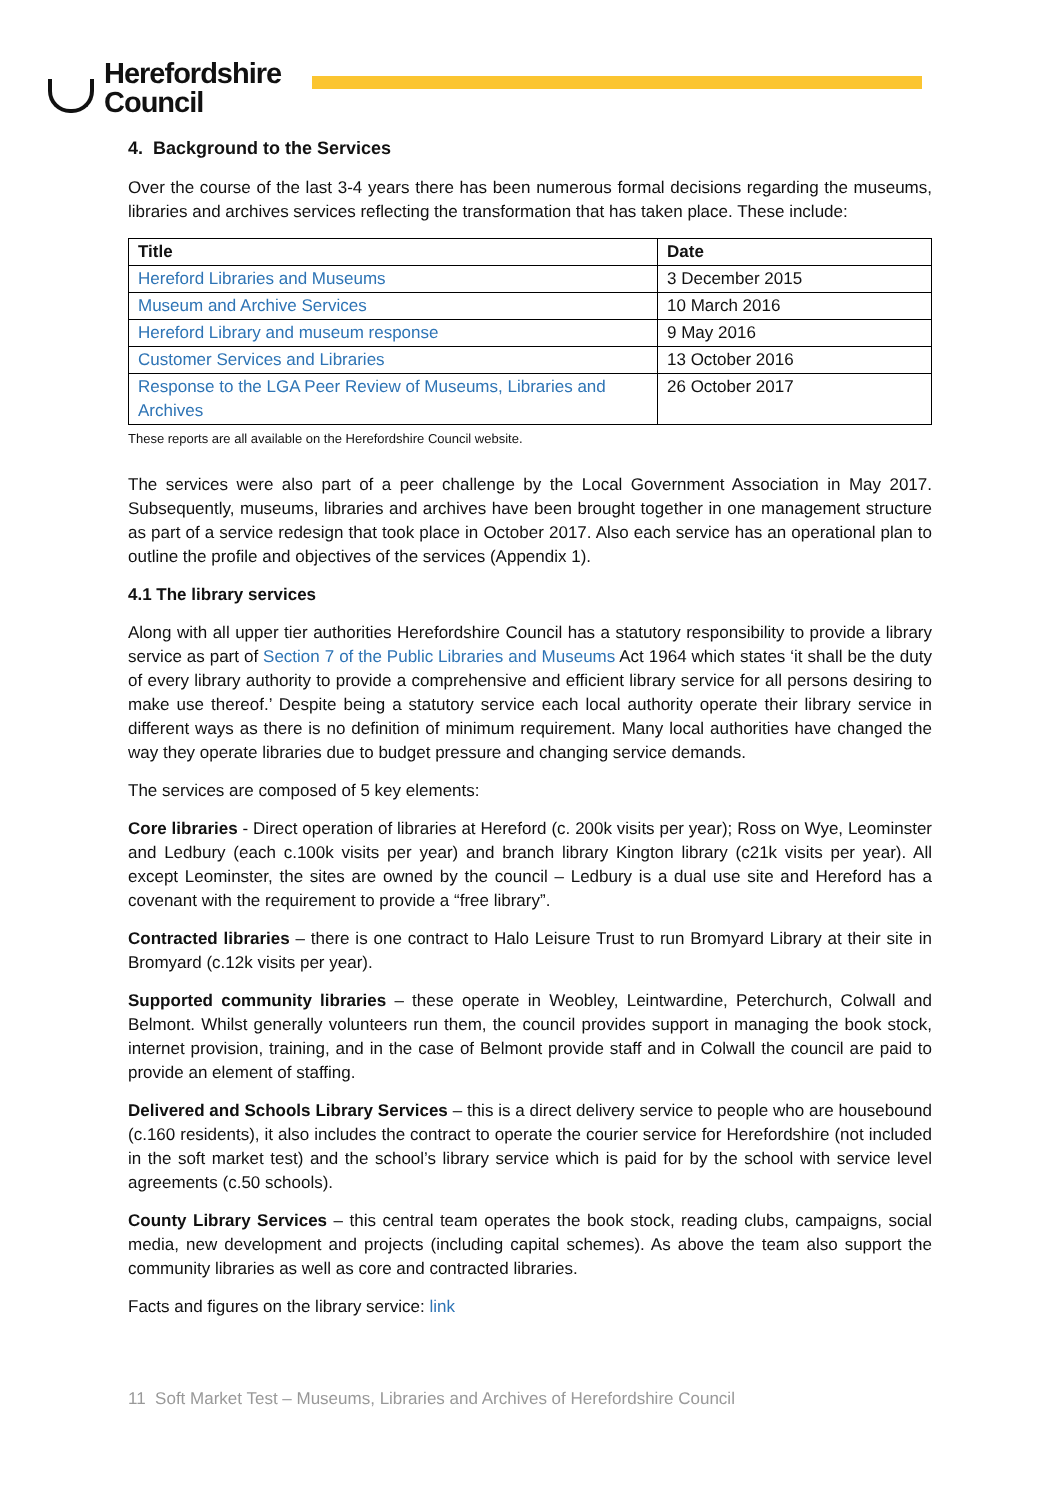Herefordshire
Council
4. Background to the Services
Over the course of the last 3-4 years there has been numerous formal decisions regarding the museums, libraries and archives services reflecting the transformation that has taken place. These include:
| Title | Date |
| --- | --- |
| Hereford Libraries and Museums | 3 December 2015 |
| Museum and Archive Services | 10 March 2016 |
| Hereford Library and museum response | 9 May 2016 |
| Customer Services and Libraries | 13 October 2016 |
| Response to the LGA Peer Review of Museums, Libraries and Archives | 26 October 2017 |
These reports are all available on the Herefordshire Council website.
The services were also part of a peer challenge by the Local Government Association in May 2017. Subsequently, museums, libraries and archives have been brought together in one management structure as part of a service redesign that took place in October 2017. Also each service has an operational plan to outline the profile and objectives of the services (Appendix 1).
4.1 The library services
Along with all upper tier authorities Herefordshire Council has a statutory responsibility to provide a library service as part of Section 7 of the Public Libraries and Museums Act 1964 which states ‘it shall be the duty of every library authority to provide a comprehensive and efficient library service for all persons desiring to make use thereof.’ Despite being a statutory service each local authority operate their library service in different ways as there is no definition of minimum requirement. Many local authorities have changed the way they operate libraries due to budget pressure and changing service demands.
The services are composed of 5 key elements:
Core libraries - Direct operation of libraries at Hereford (c. 200k visits per year); Ross on Wye, Leominster and Ledbury (each c.100k visits per year) and branch library Kington library (c21k visits per year). All except Leominster, the sites are owned by the council – Ledbury is a dual use site and Hereford has a covenant with the requirement to provide a “free library”.
Contracted libraries – there is one contract to Halo Leisure Trust to run Bromyard Library at their site in Bromyard (c.12k visits per year).
Supported community libraries – these operate in Weobley, Leintwardine, Peterchurch, Colwall and Belmont. Whilst generally volunteers run them, the council provides support in managing the book stock, internet provision, training, and in the case of Belmont provide staff and in Colwall the council are paid to provide an element of staffing.
Delivered and Schools Library Services – this is a direct delivery service to people who are housebound (c.160 residents), it also includes the contract to operate the courier service for Herefordshire (not included in the soft market test) and the school’s library service which is paid for by the school with service level agreements (c.50 schools).
County Library Services – this central team operates the book stock, reading clubs, campaigns, social media, new development and projects (including capital schemes). As above the team also support the community libraries as well as core and contracted libraries.
Facts and figures on the library service: link
11 Soft Market Test – Museums, Libraries and Archives of Herefordshire Council